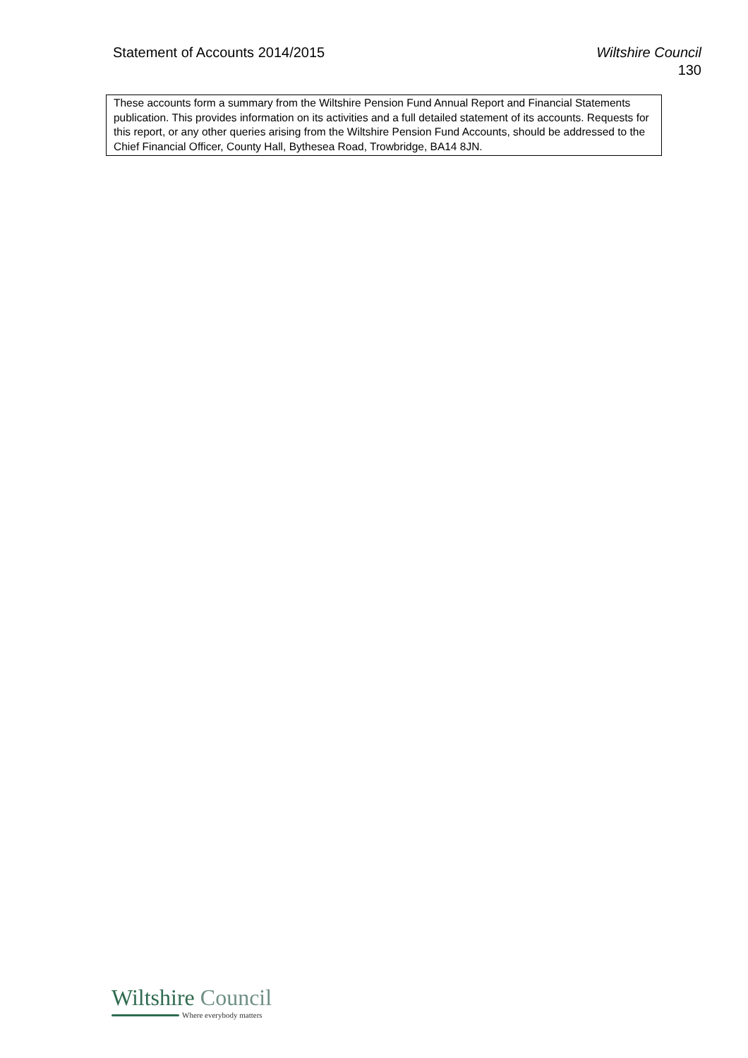Statement of Accounts 2014/2015 Wiltshire Council
130
These accounts form a summary from the Wiltshire Pension Fund Annual Report and Financial Statements publication. This provides information on its activities and a full detailed statement of its accounts. Requests for this report, or any other queries arising from the Wiltshire Pension Fund Accounts, should be addressed to the Chief Financial Officer, County Hall, Bythesea Road, Trowbridge, BA14 8JN.
Wiltshire Council
Where everybody matters